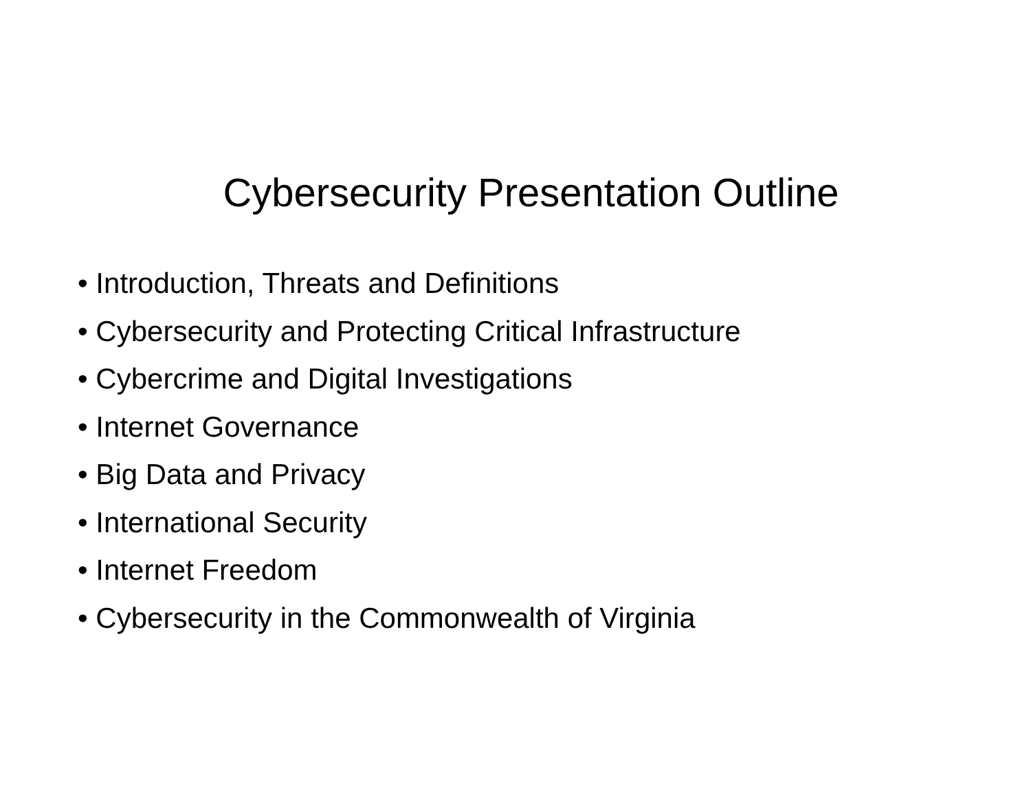Cybersecurity Presentation Outline
• Introduction, Threats and Definitions
• Cybersecurity and Protecting Critical Infrastructure
• Cybercrime and Digital Investigations
• Internet Governance
• Big Data and Privacy
• International Security
• Internet Freedom
• Cybersecurity in the Commonwealth of Virginia